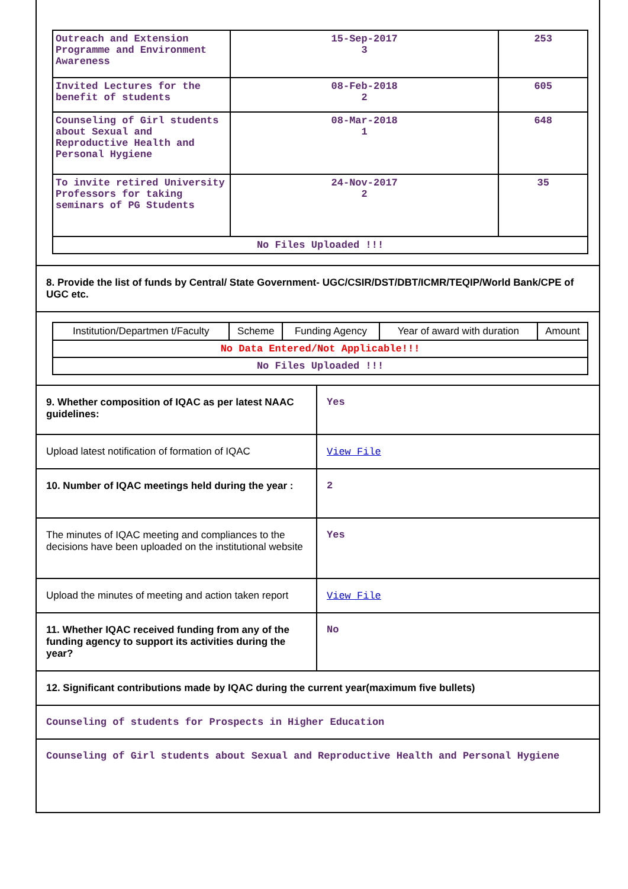| Outreach and Extension Programme and Environment Awareness | 15-Sep-2017 3 | 253 |
| Invited Lectures for the benefit of students | 08-Feb-2018 2 | 605 |
| Counseling of Girl students about Sexual and Reproductive Health and Personal Hygiene | 08-Mar-2018 1 | 648 |
| To invite retired University Professors for taking seminars of PG Students | 24-Nov-2017 2 | 35 |
| No Files Uploaded !!! | | |
8. Provide the list of funds by Central/ State Government- UGC/CSIR/DST/DBT/ICMR/TEQIP/World Bank/CPE of UGC etc.
| Institution/Departmen t/Faculty | Scheme | Funding Agency | Year of award with duration | Amount |
| No Data Entered/Not Applicable!!! | | | | |
| No Files Uploaded !!! | | | | |
| 9. Whether composition of IQAC as per latest NAAC guidelines: | Yes |
| Upload latest notification of formation of IQAC | View File |
| 10. Number of IQAC meetings held during the year : | 2 |
| The minutes of IQAC meeting and compliances to the decisions have been uploaded on the institutional website | Yes |
| Upload the minutes of meeting and action taken report | View File |
| 11. Whether IQAC received funding from any of the funding agency to support its activities during the year? | No |
12. Significant contributions made by IQAC during the current year(maximum five bullets)
Counseling of students for Prospects in Higher Education
Counseling of Girl students about Sexual and Reproductive Health and Personal Hygiene